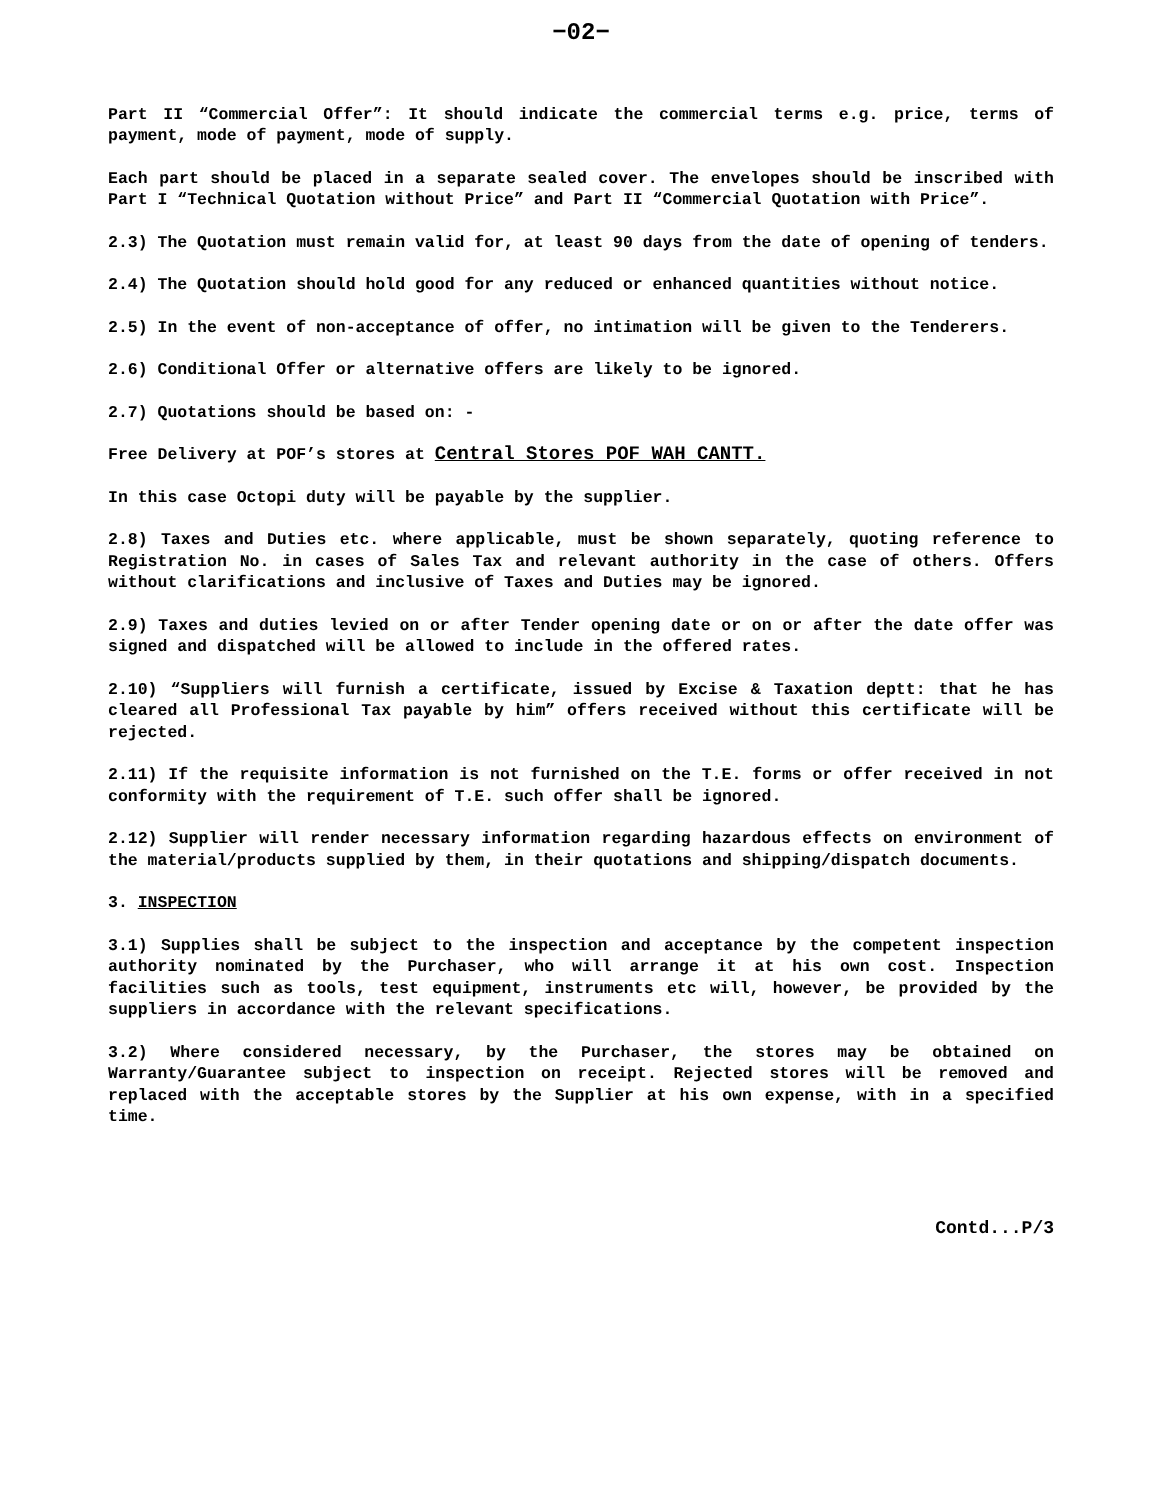−02−
Part II “Commercial Offer”: It should indicate the commercial terms e.g. price, terms of payment, mode of payment, mode of supply.
Each part should be placed in a separate sealed cover. The envelopes should be inscribed with Part I “Technical Quotation without Price” and Part II “Commercial Quotation with Price”.
2.3) The Quotation must remain valid for, at least 90 days from the date of opening of tenders.
2.4) The Quotation should hold good for any reduced or enhanced quantities without notice.
2.5) In the event of non-acceptance of offer, no intimation will be given to the Tenderers.
2.6) Conditional Offer or alternative offers are likely to be ignored.
2.7) Quotations should be based on: -
Free Delivery at POF’s stores at Central Stores POF WAH CANTT.
In this case Octopi duty will be payable by the supplier.
2.8) Taxes and Duties etc. where applicable, must be shown separately, quoting reference to Registration No. in cases of Sales Tax and relevant authority in the case of others. Offers without clarifications and inclusive of Taxes and Duties may be ignored.
2.9) Taxes and duties levied on or after Tender opening date or on or after the date offer was signed and dispatched will be allowed to include in the offered rates.
2.10) “Suppliers will furnish a certificate, issued by Excise & Taxation deptt: that he has cleared all Professional Tax payable by him” offers received without this certificate will be rejected.
2.11) If the requisite information is not furnished on the T.E. forms or offer received in not conformity with the requirement of T.E. such offer shall be ignored.
2.12) Supplier will render necessary information regarding hazardous effects on environment of the material/products supplied by them, in their quotations and shipping/dispatch documents.
3. INSPECTION
3.1) Supplies shall be subject to the inspection and acceptance by the competent inspection authority nominated by the Purchaser, who will arrange it at his own cost. Inspection facilities such as tools, test equipment, instruments etc will, however, be provided by the suppliers in accordance with the relevant specifications.
3.2) Where considered necessary, by the Purchaser, the stores may be obtained on Warranty/Guarantee subject to inspection on receipt. Rejected stores will be removed and replaced with the acceptable stores by the Supplier at his own expense, with in a specified time.
Contd...P/3